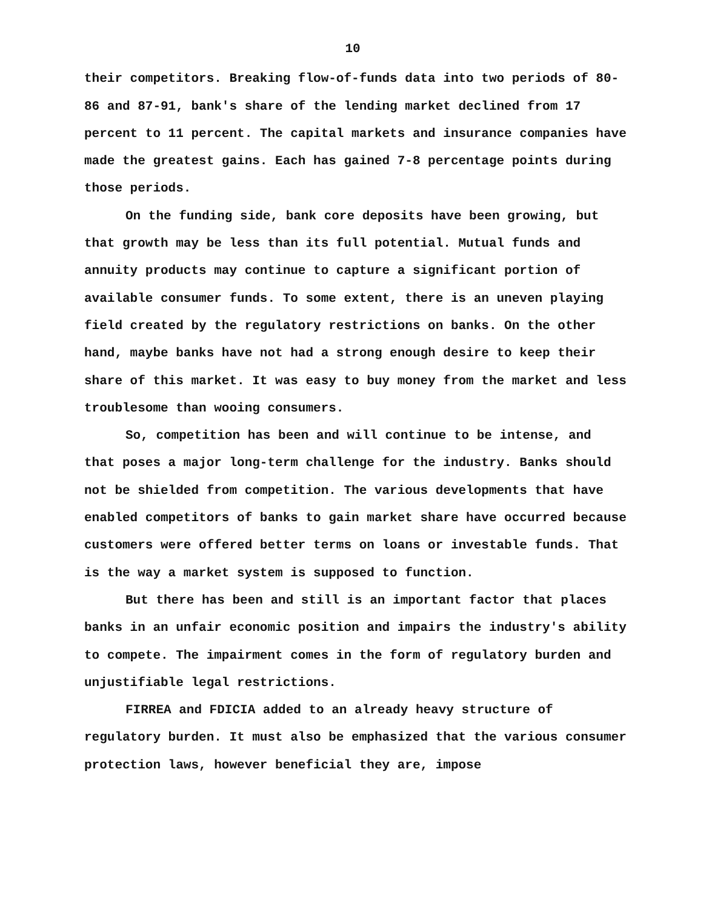10
their competitors. Breaking flow-of-funds data into two periods of 80-86 and 87-91, bank's share of the lending market declined from 17 percent to 11 percent. The capital markets and insurance companies have made the greatest gains. Each has gained 7-8 percentage points during those periods.
On the funding side, bank core deposits have been growing, but that growth may be less than its full potential. Mutual funds and annuity products may continue to capture a significant portion of available consumer funds. To some extent, there is an uneven playing field created by the regulatory restrictions on banks. On the other hand, maybe banks have not had a strong enough desire to keep their share of this market. It was easy to buy money from the market and less troublesome than wooing consumers.
So, competition has been and will continue to be intense, and that poses a major long-term challenge for the industry. Banks should not be shielded from competition. The various developments that have enabled competitors of banks to gain market share have occurred because customers were offered better terms on loans or investable funds. That is the way a market system is supposed to function.
But there has been and still is an important factor that places banks in an unfair economic position and impairs the industry's ability to compete. The impairment comes in the form of regulatory burden and unjustifiable legal restrictions.
FIRREA and FDICIA added to an already heavy structure of regulatory burden. It must also be emphasized that the various consumer protection laws, however beneficial they are, impose